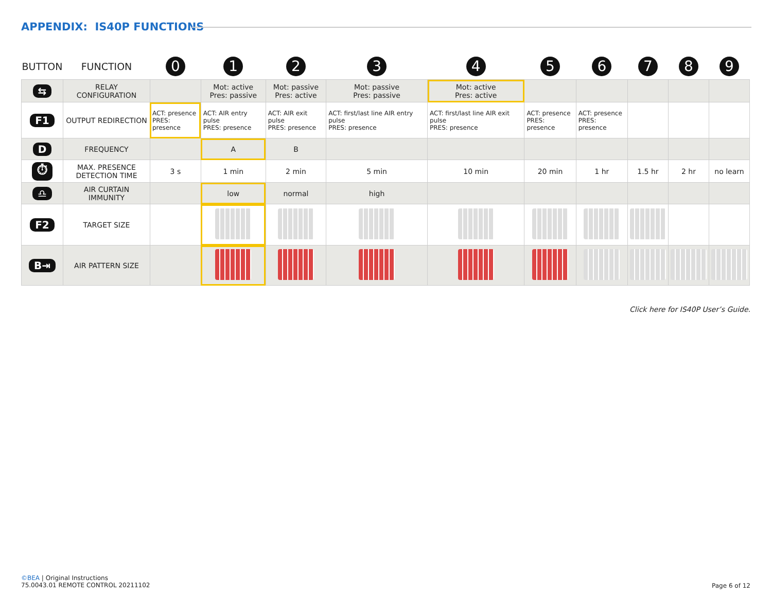APPENDIX: IS40P FUNCTIONS
| BUTTON | FUNCTION | 0 | 1 | 2 | 3 | 4 | 5 | 6 | 7 | 8 | 9 |
| --- | --- | --- | --- | --- | --- | --- | --- | --- | --- | --- | --- |
| ⇆ | RELAY CONFIGURATION | | Mot: active Pres: passive | Mot: passive Pres: active | Mot: passive Pres: passive | Mot: active Pres: active | | | | | |
| F1 | OUTPUT REDIRECTION | ACT: presence PRES: presence | ACT: AIR entry pulse PRES: presence | ACT: AIR exit pulse PRES: presence | ACT: first/last line AIR entry pulse PRES: presence | ACT: first/last line AIR exit pulse PRES: presence | ACT: presence PRES: presence | ACT: presence PRES: presence | | | |
| D | FREQUENCY | | A | B | | | | | | | |
| ⏱ | MAX. PRESENCE DETECTION TIME | 3 s | 1 min | 2 min | 5 min | 10 min | 20 min | 1 hr | 1.5 hr | 2 hr | no learn |
| ♎ | AIR CURTAIN IMMUNITY | | low | normal | high | | | | | | |
| F2 | TARGET SIZE | | | | | | | | | | |
| B⇥ | AIR PATTERN SIZE | | | | | | | | | | |
Click here for IS40P User’s Guide.
©BEA | Original Instructions
75.0043.01 REMOTE CONTROL 20211102
Page 6 of 12